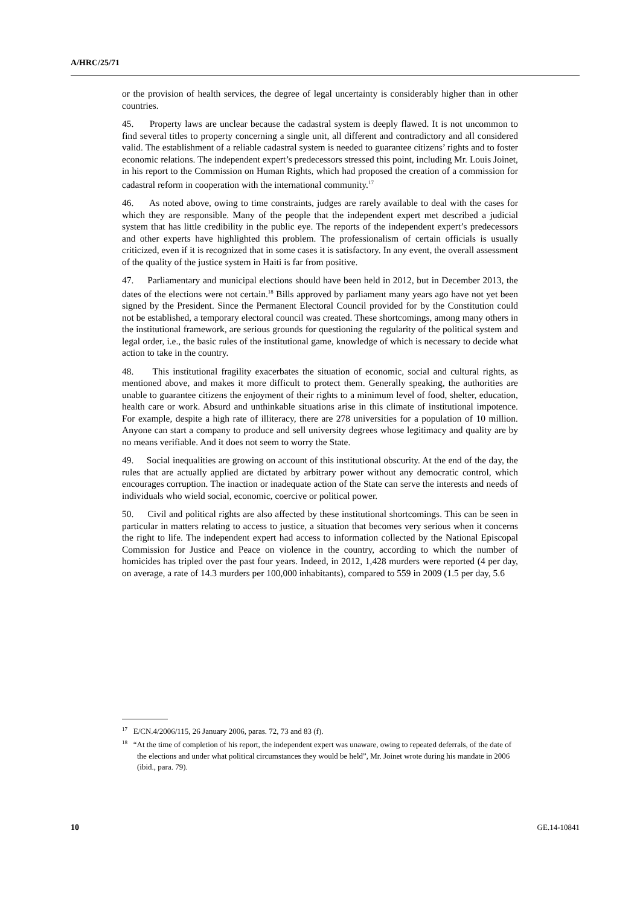A/HRC/25/71
or the provision of health services, the degree of legal uncertainty is considerably higher than in other countries.
45. Property laws are unclear because the cadastral system is deeply flawed. It is not uncommon to find several titles to property concerning a single unit, all different and contradictory and all considered valid. The establishment of a reliable cadastral system is needed to guarantee citizens’ rights and to foster economic relations. The independent expert’s predecessors stressed this point, including Mr. Louis Joinet, in his report to the Commission on Human Rights, which had proposed the creation of a commission for cadastral reform in cooperation with the international community.<sup>17</sup>
46. As noted above, owing to time constraints, judges are rarely available to deal with the cases for which they are responsible. Many of the people that the independent expert met described a judicial system that has little credibility in the public eye. The reports of the independent expert’s predecessors and other experts have highlighted this problem. The professionalism of certain officials is usually criticized, even if it is recognized that in some cases it is satisfactory. In any event, the overall assessment of the quality of the justice system in Haiti is far from positive.
47. Parliamentary and municipal elections should have been held in 2012, but in December 2013, the dates of the elections were not certain.<sup>18</sup> Bills approved by parliament many years ago have not yet been signed by the President. Since the Permanent Electoral Council provided for by the Constitution could not be established, a temporary electoral council was created. These shortcomings, among many others in the institutional framework, are serious grounds for questioning the regularity of the political system and legal order, i.e., the basic rules of the institutional game, knowledge of which is necessary to decide what action to take in the country.
48. This institutional fragility exacerbates the situation of economic, social and cultural rights, as mentioned above, and makes it more difficult to protect them. Generally speaking, the authorities are unable to guarantee citizens the enjoyment of their rights to a minimum level of food, shelter, education, health care or work. Absurd and unthinkable situations arise in this climate of institutional impotence. For example, despite a high rate of illiteracy, there are 278 universities for a population of 10 million. Anyone can start a company to produce and sell university degrees whose legitimacy and quality are by no means verifiable. And it does not seem to worry the State.
49. Social inequalities are growing on account of this institutional obscurity. At the end of the day, the rules that are actually applied are dictated by arbitrary power without any democratic control, which encourages corruption. The inaction or inadequate action of the State can serve the interests and needs of individuals who wield social, economic, coercive or political power.
50. Civil and political rights are also affected by these institutional shortcomings. This can be seen in particular in matters relating to access to justice, a situation that becomes very serious when it concerns the right to life. The independent expert had access to information collected by the National Episcopal Commission for Justice and Peace on violence in the country, according to which the number of homicides has tripled over the past four years. Indeed, in 2012, 1,428 murders were reported (4 per day, on average, a rate of 14.3 murders per 100,000 inhabitants), compared to 559 in 2009 (1.5 per day, 5.6
<sup>17</sup> E/CN.4/2006/115, 26 January 2006, paras. 72, 73 and 83 (f).
<sup>18</sup> “At the time of completion of his report, the independent expert was unaware, owing to repeated deferrals, of the date of the elections and under what political circumstances they would be held”, Mr. Joinet wrote during his mandate in 2006 (ibid., para. 79).
10 GE.14-10841